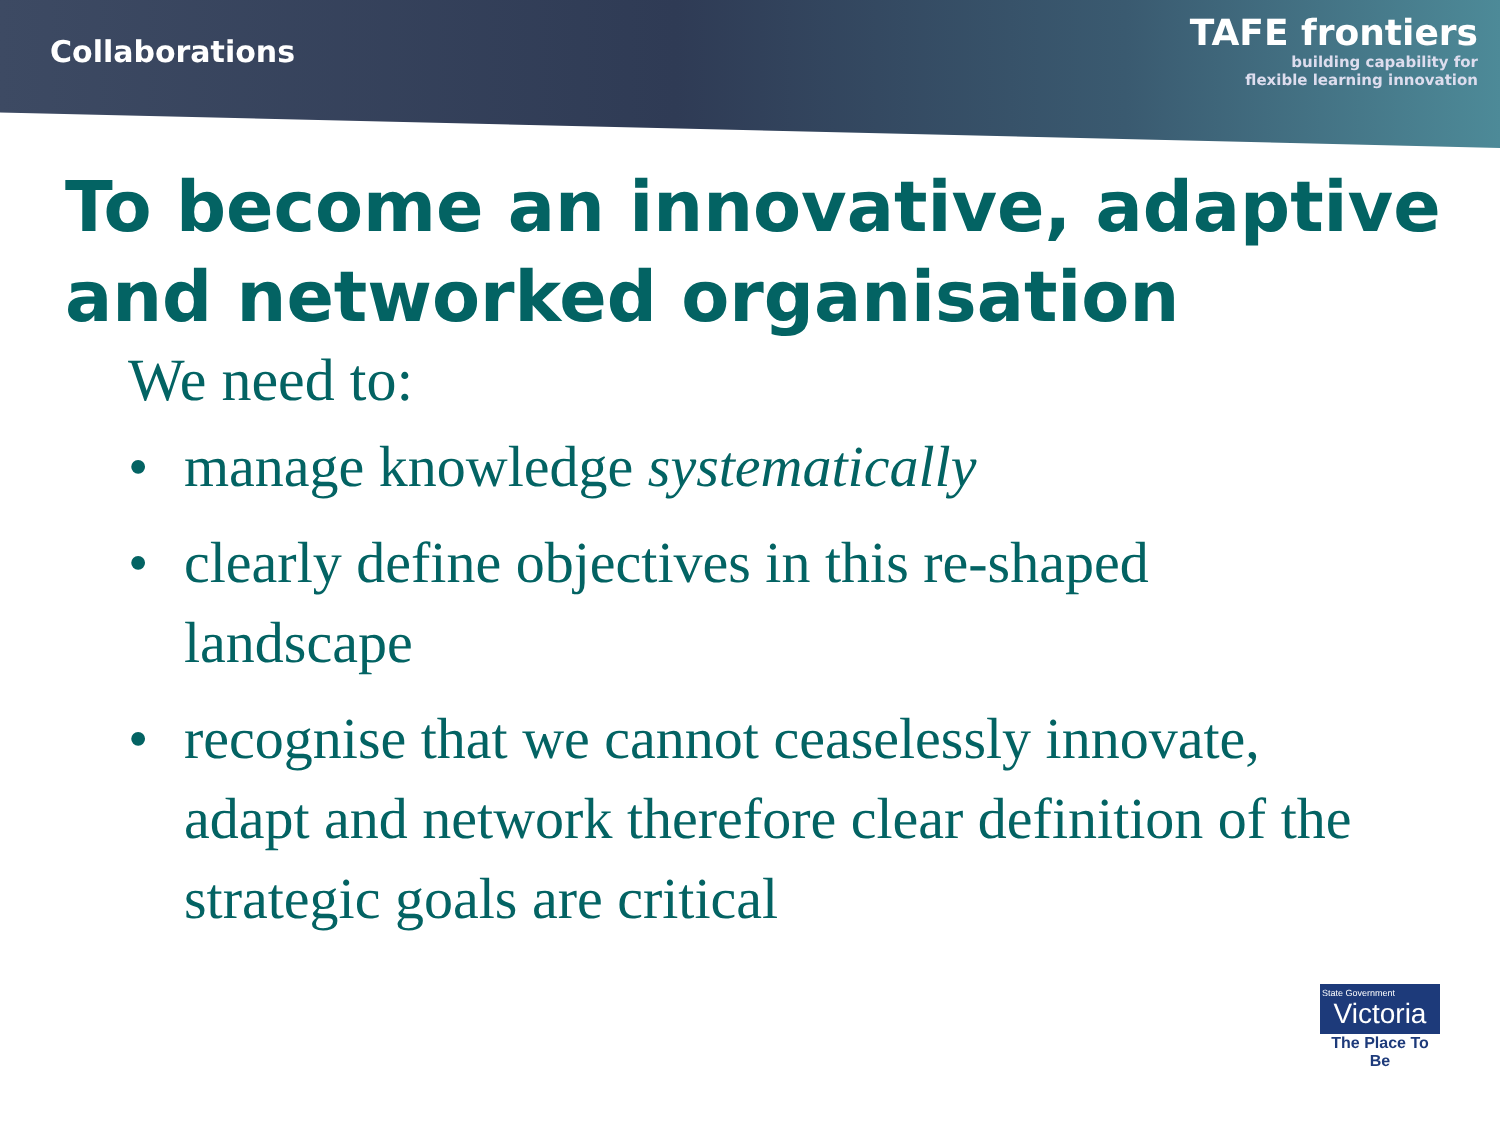Collaborations
TAFE frontiers
building capability for
flexible learning innovation
To become an innovative, adaptive and networked organisation
We need to:
• manage knowledge systematically
• clearly define objectives in this re-shaped landscape
• recognise that we cannot ceaselessly innovate, adapt and network therefore clear definition of the strategic goals are critical
State Government
Victoria
The Place To Be